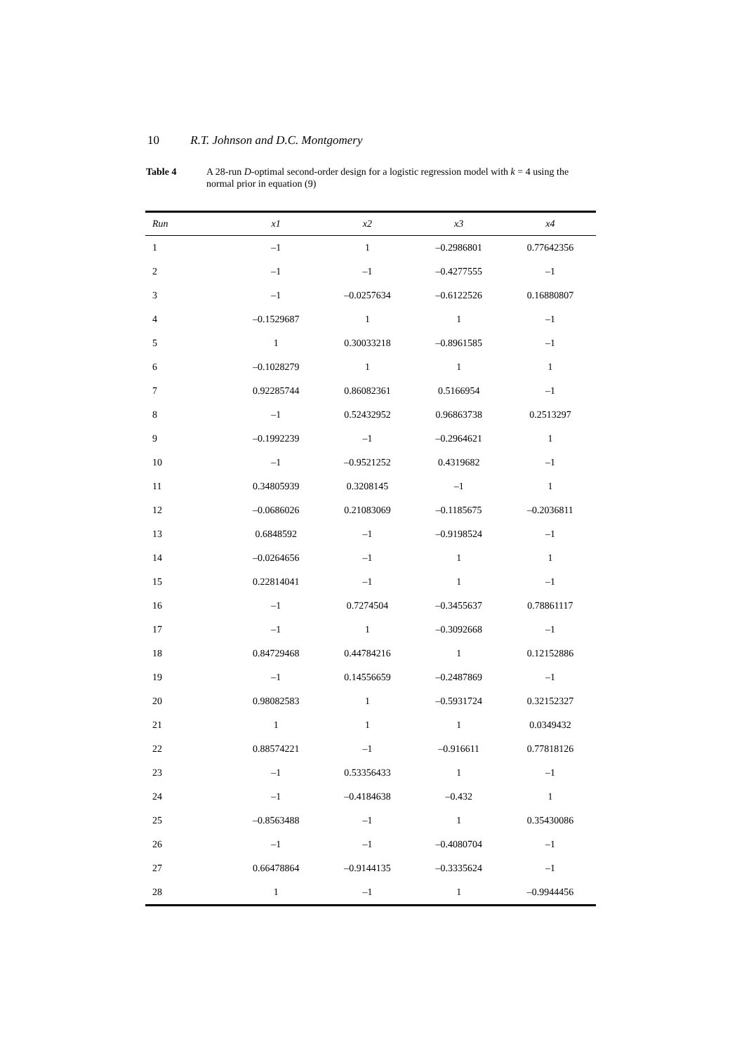10 R.T. Johnson and D.C. Montgomery
Table 4 A 28-run D-optimal second-order design for a logistic regression model with k = 4 using the normal prior in equation (9)
| Run | x1 | x2 | x3 | x4 |
| --- | --- | --- | --- | --- |
| 1 | –1 | 1 | –0.2986801 | 0.77642356 |
| 2 | –1 | –1 | –0.4277555 | –1 |
| 3 | –1 | –0.0257634 | –0.6122526 | 0.16880807 |
| 4 | –0.1529687 | 1 | 1 | –1 |
| 5 | 1 | 0.30033218 | –0.8961585 | –1 |
| 6 | –0.1028279 | 1 | 1 | 1 |
| 7 | 0.92285744 | 0.86082361 | 0.5166954 | –1 |
| 8 | –1 | 0.52432952 | 0.96863738 | 0.2513297 |
| 9 | –0.1992239 | –1 | –0.2964621 | 1 |
| 10 | –1 | –0.9521252 | 0.4319682 | –1 |
| 11 | 0.34805939 | 0.3208145 | –1 | 1 |
| 12 | –0.0686026 | 0.21083069 | –0.1185675 | –0.2036811 |
| 13 | 0.6848592 | –1 | –0.9198524 | –1 |
| 14 | –0.0264656 | –1 | 1 | 1 |
| 15 | 0.22814041 | –1 | 1 | –1 |
| 16 | –1 | 0.7274504 | –0.3455637 | 0.78861117 |
| 17 | –1 | 1 | –0.3092668 | –1 |
| 18 | 0.84729468 | 0.44784216 | 1 | 0.12152886 |
| 19 | –1 | 0.14556659 | –0.2487869 | –1 |
| 20 | 0.98082583 | 1 | –0.5931724 | 0.32152327 |
| 21 | 1 | 1 | 1 | 0.0349432 |
| 22 | 0.88574221 | –1 | –0.916611 | 0.77818126 |
| 23 | –1 | 0.53356433 | 1 | –1 |
| 24 | –1 | –0.4184638 | –0.432 | 1 |
| 25 | –0.8563488 | –1 | 1 | 0.35430086 |
| 26 | –1 | –1 | –0.4080704 | –1 |
| 27 | 0.66478864 | –0.9144135 | –0.3335624 | –1 |
| 28 | 1 | –1 | 1 | –0.9944456 |